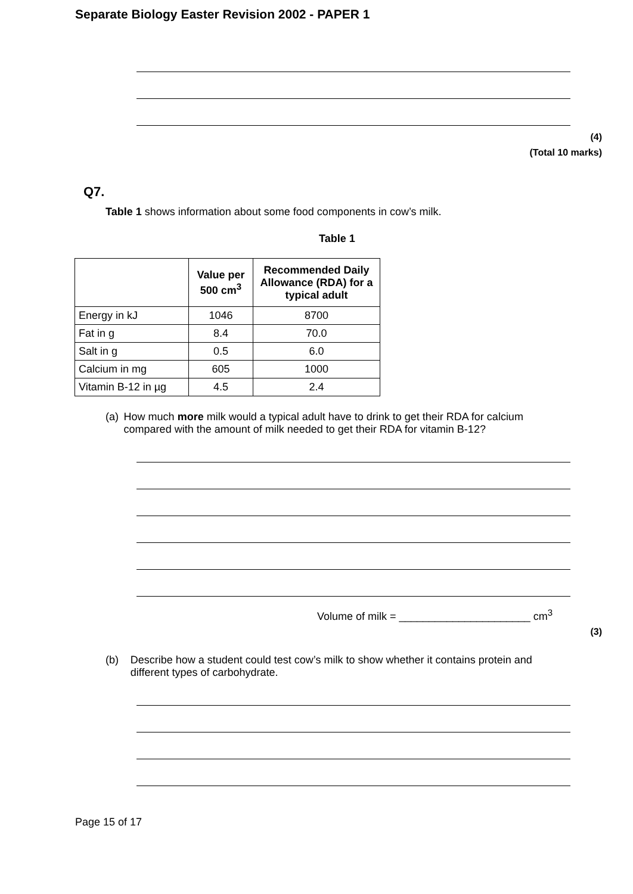Separate Biology Easter Revision 2002 - PAPER 1
(4)
(Total 10 marks)
Q7.
Table 1 shows information about some food components in cow’s milk.
Table 1
| | Value per 500 cm<sup>3</sup> | Recommended Daily Allowance (RDA) for a typical adult |
| --- | --- | --- |
| Energy in kJ | 1046 | 8700 |
| Fat in g | 8.4 | 70.0 |
| Salt in g | 0.5 | 6.0 |
| Calcium in mg | 605 | 1000 |
| Vitamin B-12 in µg | 4.5 | 2.4 |
(a) How much more milk would a typical adult have to drink to get their RDA for calcium compared with the amount of milk needed to get their RDA for vitamin B-12?
Volume of milk = ______________________ cm<sup>3</sup>
(3)
(b) Describe how a student could test cow’s milk to show whether it contains protein and different types of carbohydrate.
Page 15 of 17